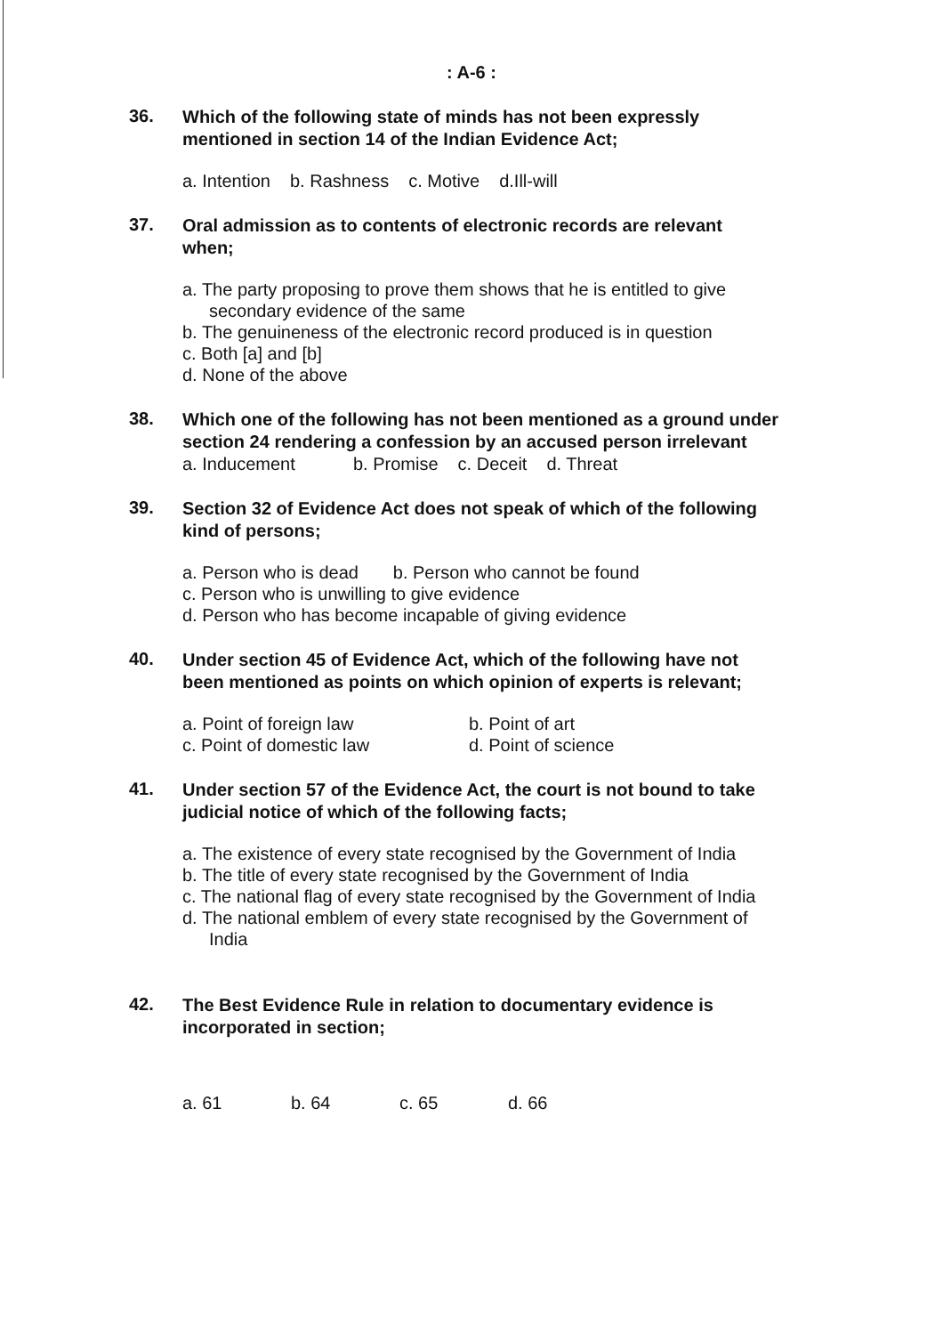: A-6 :
36.
Which of the following state of minds has not been expressly mentioned in section 14 of the Indian Evidence Act;
a. Intention b. Rashness c. Motive d.Ill-will
37.
Oral admission as to contents of electronic records are relevant when;
a. The party proposing to prove them shows that he is entitled to give secondary evidence of the same
b. The genuineness of the electronic record produced is in question
c. Both [a] and [b]
d. None of the above
38.
Which one of the following has not been mentioned as a ground under section 24 rendering a confession by an accused person irrelevant
a. Inducement b. Promise c. Deceit d. Threat
39.
Section 32 of Evidence Act does not speak of which of the following kind of persons;
a. Person who is dead b. Person who cannot be found
c. Person who is unwilling to give evidence
d. Person who has become incapable of giving evidence
40.
Under section 45 of Evidence Act, which of the following have not been mentioned as points on which opinion of experts is relevant;
a. Point of foreign law b. Point of art
c. Point of domestic law d. Point of science
41.
Under section 57 of the Evidence Act, the court is not bound to take judicial notice of which of the following facts;
a. The existence of every state recognised by the Government of India
b. The title of every state recognised by the Government of India
c. The national flag of every state recognised by the Government of India
d. The national emblem of every state recognised by the Government of India
42.
The Best Evidence Rule in relation to documentary evidence is incorporated in section;
a. 61 b. 64 c. 65 d. 66